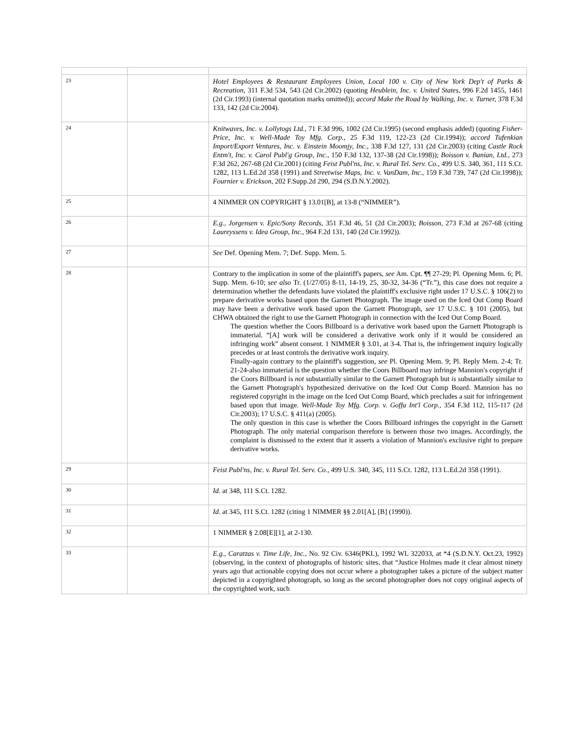| 23 | | Hotel Employees & Restaurant Employees Union, Local 100 v. City of New York Dep't of Parks & Recreation, 311 F.3d 534, 543 (2d Cir.2002) (quoting Heublein, Inc. v. United States, 996 F.2d 1455, 1461 (2d Cir.1993) (internal quotation marks omitted)); accord Make the Road by Walking, Inc. v. Turner, 378 F.3d 133, 142 (2d Cir.2004). |
| 24 | | Knitwaves, Inc. v. Lollytogs Ltd., 71 F.3d 996, 1002 (2d Cir.1995) (second emphasis added) (quoting Fisher-Price, Inc. v. Well-Made Toy Mfg. Corp., 25 F.3d 119, 122-23 (2d Cir.1994)); accord Tufenkian Import/Export Ventures, Inc. v. Einstein Moomjy, Inc., 338 F.3d 127, 131 (2d Cir.2003) (citing Castle Rock Entm't, Inc. v. Carol Publ'g Group, Inc., 150 F.3d 132, 137-38 (2d Cir.1998)); Boisson v. Banian, Ltd., 273 F.3d 262, 267-68 (2d Cir.2001) (citing Feist Publ'ns, Inc. v. Rural Tel. Serv. Co., 499 U.S. 340, 361, 111 S.Ct. 1282, 113 L.Ed.2d 358 (1991) and Streetwise Maps, Inc. v. VanDam, Inc., 159 F.3d 739, 747 (2d Cir.1998)); Fournier v. Erickson, 202 F.Supp.2d 290, 294 (S.D.N.Y.2002). |
| 25 | | 4 NIMMER ON COPYRIGHT § 13.01[B], at 13-8 (“NIMMER”). |
| 26 | | E.g., Jorgensen v. Epic/Sony Records, 351 F.3d 46, 51 (2d Cir.2003); Boisson, 273 F.3d at 267-68 (citing Laureyssens v. Idea Group, Inc., 964 F.2d 131, 140 (2d Cir.1992)). |
| 27 | | See Def. Opening Mem. 7; Def. Supp. Mem. 5. |
| 28 | | Contrary to the implication in some of the plaintiff's papers, see Am. Cpt. ¶¶ 27-29; Pl. Opening Mem. 6; Pl. Supp. Mem. 6-10; see also Tr. (1/27/05) 8-11, 14-19, 25, 30-32, 34-36 (“Tr.”), this case does not require a determination whether the defendants have violated the plaintiff's exclusive right under 17 U.S.C. § 106(2) to prepare derivative works based upon the Garnett Photograph. The image used on the Iced Out Comp Board may have been a derivative work based upon the Garnett Photograph, see 17 U.S.C. § 101 (2005), but CHWA obtained the right to use the Garnett Photograph in connection with the Iced Out Comp Board. The question whether the Coors Billboard is a derivative work based upon the Garnett Photograph is immaterial. “[A] work will be considered a derivative work only if it would be considered an infringing work” absent consent. 1 NIMMER § 3.01, at 3-4. That is, the infringement inquiry logically precedes or at least controls the derivative work inquiry. Finally-again contrary to the plaintiff's suggestion, see Pl. Opening Mem. 9; Pl. Reply Mem. 2-4; Tr. 21-24-also immaterial is the question whether the Coors Billboard may infringe Mannion's copyright if the Coors Billboard is not substantially similar to the Garnett Photograph but is substantially similar to the Garnett Photograph's hypothesized derivative on the Iced Out Comp Board. Mannion has no registered copyright in the image on the Iced Out Comp Board, which precludes a suit for infringement based upon that image. Well-Made Toy Mfg. Corp. v. Goffa Int'l Corp., 354 F.3d 112, 115-117 (2d Cir.2003); 17 U.S.C. § 411(a) (2005). The only question in this case is whether the Coors Billboard infringes the copyright in the Garnett Photograph. The only material comparison therefore is between those two images. Accordingly, the complaint is dismissed to the extent that it asserts a violation of Mannion's exclusive right to prepare derivative works. |
| 29 | | Feist Publ'ns, Inc. v. Rural Tel. Serv. Co., 499 U.S. 340, 345, 111 S.Ct. 1282, 113 L.Ed.2d 358 (1991). |
| 30 | | Id. at 348, 111 S.Ct. 1282. |
| 31 | | Id. at 345, 111 S.Ct. 1282 (citing 1 NIMMER §§ 2.01[A], [B] (1990)). |
| 32 | | 1 NIMMER § 2.08[E][1], at 2-130. |
| 33 | | E.g., Caratzas v. Time Life, Inc., No. 92 Civ. 6346(PKL), 1992 WL 322033, at *4 (S.D.N.Y. Oct.23, 1992) (observing, in the context of photographs of historic sites, that “Justice Holmes made it clear almost ninety years ago that actionable copying does not occur where a photographer takes a picture of the subject matter depicted in a copyrighted photograph, so long as the second photographer does not copy original aspects of the copyrighted work, such |